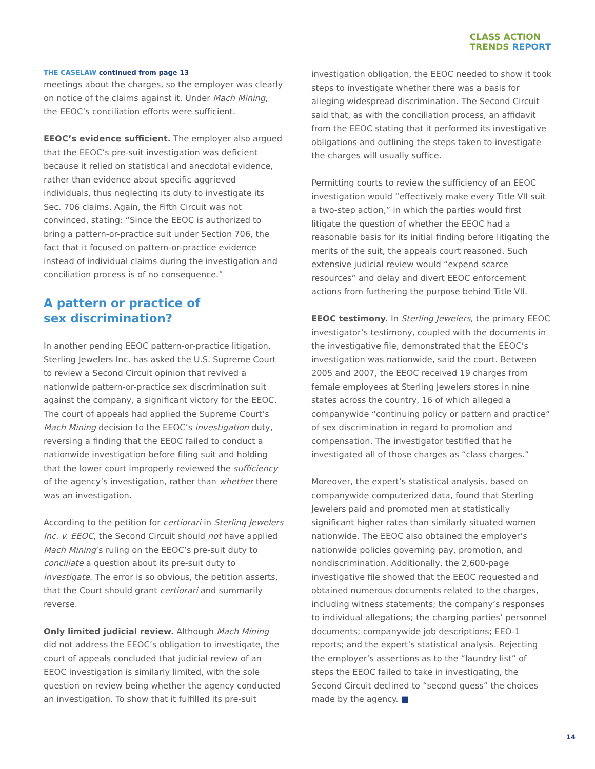CLASS ACTION
TRENDS REPORT
THE CASELAW continued from page 13
meetings about the charges, so the employer was clearly on notice of the claims against it. Under Mach Mining, the EEOC’s conciliation efforts were sufficient.
EEOC’s evidence sufficient. The employer also argued that the EEOC’s pre-suit investigation was deficient because it relied on statistical and anecdotal evidence, rather than evidence about specific aggrieved individuals, thus neglecting its duty to investigate its Sec. 706 claims. Again, the Fifth Circuit was not convinced, stating: “Since the EEOC is authorized to bring a pattern-or-practice suit under Section 706, the fact that it focused on pattern-or-practice evidence instead of individual claims during the investigation and conciliation process is of no consequence.”
A pattern or practice of
sex discrimination?
In another pending EEOC pattern-or-practice litigation, Sterling Jewelers Inc. has asked the U.S. Supreme Court to review a Second Circuit opinion that revived a nationwide pattern-or-practice sex discrimination suit against the company, a significant victory for the EEOC. The court of appeals had applied the Supreme Court’s Mach Mining decision to the EEOC’s investigation duty, reversing a finding that the EEOC failed to conduct a nationwide investigation before filing suit and holding that the lower court improperly reviewed the sufficiency of the agency’s investigation, rather than whether there was an investigation.
According to the petition for certiorari in Sterling Jewelers Inc. v. EEOC, the Second Circuit should not have applied Mach Mining’s ruling on the EEOC’s pre-suit duty to conciliate a question about its pre-suit duty to investigate. The error is so obvious, the petition asserts, that the Court should grant certiorari and summarily reverse.
Only limited judicial review. Although Mach Mining did not address the EEOC’s obligation to investigate, the court of appeals concluded that judicial review of an EEOC investigation is similarly limited, with the sole question on review being whether the agency conducted an investigation. To show that it fulfilled its pre-suit
investigation obligation, the EEOC needed to show it took steps to investigate whether there was a basis for alleging widespread discrimination. The Second Circuit said that, as with the conciliation process, an affidavit from the EEOC stating that it performed its investigative obligations and outlining the steps taken to investigate the charges will usually suffice.
Permitting courts to review the sufficiency of an EEOC investigation would “effectively make every Title VII suit a two-step action,” in which the parties would first litigate the question of whether the EEOC had a reasonable basis for its initial finding before litigating the merits of the suit, the appeals court reasoned. Such extensive judicial review would “expend scarce resources” and delay and divert EEOC enforcement actions from furthering the purpose behind Title VII.
EEOC testimony. In Sterling Jewelers, the primary EEOC investigator’s testimony, coupled with the documents in the investigative file, demonstrated that the EEOC’s investigation was nationwide, said the court. Between 2005 and 2007, the EEOC received 19 charges from female employees at Sterling Jewelers stores in nine states across the country, 16 of which alleged a companywide “continuing policy or pattern and practice” of sex discrimination in regard to promotion and compensation. The investigator testified that he investigated all of those charges as “class charges.”
Moreover, the expert’s statistical analysis, based on companywide computerized data, found that Sterling Jewelers paid and promoted men at statistically significant higher rates than similarly situated women nationwide. The EEOC also obtained the employer’s nationwide policies governing pay, promotion, and nondiscrimination. Additionally, the 2,600-page investigative file showed that the EEOC requested and obtained numerous documents related to the charges, including witness statements; the company’s responses to individual allegations; the charging parties’ personnel documents; companywide job descriptions; EEO-1 reports; and the expert’s statistical analysis. Rejecting the employer’s assertions as to the “laundry list” of steps the EEOC failed to take in investigating, the Second Circuit declined to “second guess” the choices made by the agency. ■
14